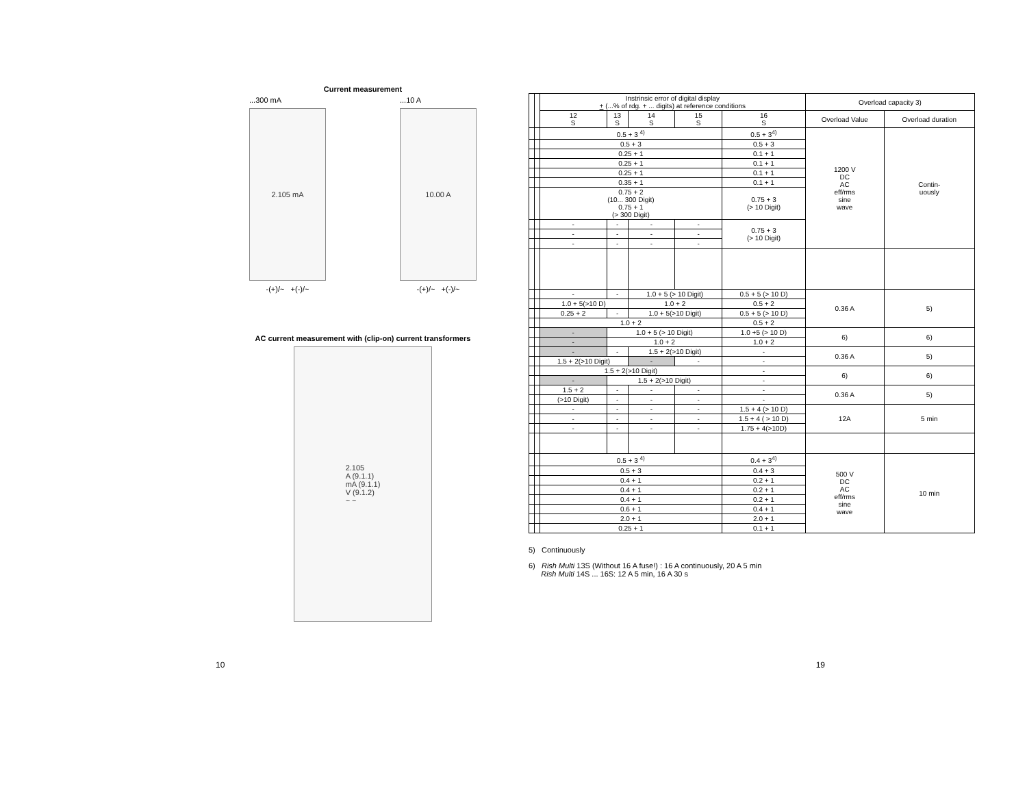Current measurement
...300 mA
2.105 mA
...10 A
10.00 A
-(+)/~ +(-)/~ -(+)/~ +(-)/~
AC current measurement with (clip-on) current transformers
2.105
A (9.1.1)
mA (9.1.1)
V (9.1.2)
~ ~
| | | Instrinsic error of digital display + (...% of rdg. + ... digits) at reference conditions | | | | | Overload capacity 3) | |
| --- | --- | --- | --- | --- | --- | --- | --- | --- |
| | | 12 S | 13 S | 14 S | 15 S | 16 S | Overload Value | Overload duration |
| | | 0.5 + 3 <sup>4)</sup> | | | | 0.5 + 3<sup>4)</sup> | 1200 V DC AC eff/rms sine wave | Contin- uously |
| | | 0.5 + 3 | | | | 0.5 + 3 | | |
| | | 0.25 + 1 | | | | 0.1 + 1 | | |
| | | 0.25 + 1 | | | | 0.1 + 1 | | |
| | | 0.25 + 1 | | | | 0.1 + 1 | | |
| | | 0.35 + 1 | | | | 0.1 + 1 | | |
| | | 0.75 + 2 (10... 300 Digit) 0.75 + 1 (> 300 Digit) | | | | 0.75 + 3 (> 10 Digit) | | |
| | | - | - | - | - | 0.75 + 3 (> 10 Digit) | | |
| | | - | - | - | - | | | |
| | | - | - | - | - | | | |
| | | - | - | 1.0 + 5 (> 10 Digit) | | 0.5 + 5 (> 10 D) | 0.36 A | 5) |
| | | 1.0 + 5(>10 D) | | 1.0 + 2 | | 0.5 + 2 | | |
| | | 0.25 + 2 | - | 1.0 + 5(>10 Digit) | | 0.5 + 5 (> 10 D) | | |
| | | 1.0 + 2 | | | | 0.5 + 2 | | |
| | | - | 1.0 + 5 (> 10 Digit) | | | 1.0 +5 (> 10 D) | 6) | 6) |
| | | - | 1.0 + 2 | | | 1.0 + 2 | | |
| | | - | - | 1.5 + 2(>10 Digit) | | - | 0.36 A | 5) |
| | | 1.5 + 2(>10 Digit) | | - | - | - | | |
| | | 1.5 + 2(>10 Digit) | | | | - | 6) | 6) |
| | | - | 1.5 + 2(>10 Digit) | | | - | | |
| | | 1.5 + 2 | - | - | - | - | 0.36 A | 5) |
| | | (>10 Digit) | - | - | - | - | | |
| | | - | - | - | - | 1.5 + 4 (> 10 D) | 12A | 5 min |
| | | - | - | - | - | 1.5 + 4 ( > 10 D) | | |
| | | - | - | - | - | 1.75 + 4(>10D) | | |
| | | 0.5 + 3 <sup>4)</sup> | | | | 0.4 + 3<sup>4)</sup> | 500 V DC AC eff/rms sine wave | 10 min |
| | | 0.5 + 3 | | | | 0.4 + 3 | | |
| | | 0.4 + 1 | | | | 0.2 + 1 | | |
| | | 0.4 + 1 | | | | 0.2 + 1 | | |
| | | 0.4 + 1 | | | | 0.2 + 1 | | |
| | | 0.6 + 1 | | | | 0.4 + 1 | | |
| | | 2.0 + 1 | | | | 2.0 + 1 | | |
| | | 0.25 + 1 | | | | 0.1 + 1 | | |
5) Continuously
6) Rish Multi 13S (Without 16 A fuse!) : 16 A continuously, 20 A 5 min
Rish Multi 14S ... 16S: 12 A 5 min, 16 A 30 s
10 19